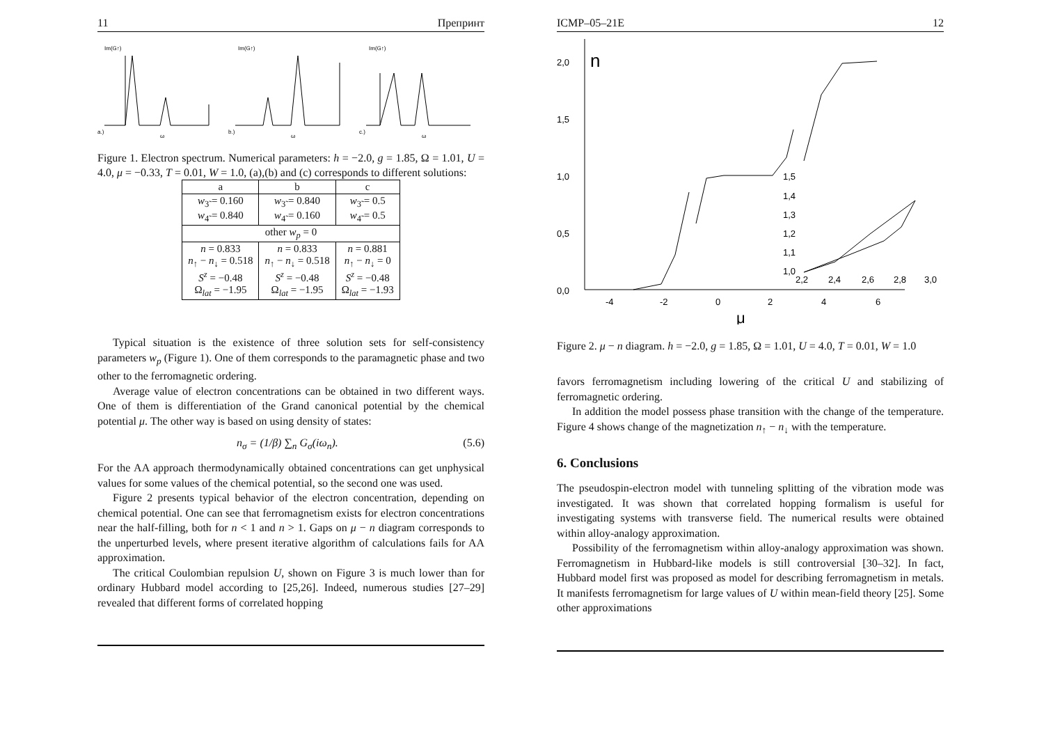11 Препринт
Im(G↑)
a.)
ω
Im(G↑)
b.)
ω
Im(G↑)
c.)
ω
Figure 1. Electron spectrum. Numerical parameters: h = −2.0, g = 1.85, Ω = 1.01, U = 4.0, μ = −0.33, T = 0.01, W = 1.0, (a),(b) and (c) corresponds to different solutions:
| a | b | c |
| --- | --- | --- |
| w<sub>3̃</sub> = 0.160 w<sub>4̃</sub> = 0.840 | w<sub>3̃</sub> = 0.840 w<sub>4̃</sub> = 0.160 | w<sub>3̃</sub> = 0.5 w<sub>4̃</sub> = 0.5 |
| other w<sub>p</sub> = 0 | | |
| n = 0.833 n<sub>↑</sub> − n<sub>↓</sub> = 0.518 S<sup>z</sup> = −0.48 Ω<sub>lat</sub> = −1.95 | n = 0.833 n<sub>↑</sub> − n<sub>↓</sub> = 0.518 S<sup>z</sup> = −0.48 Ω<sub>lat</sub> = −1.95 | n = 0.881 n<sub>↑</sub> − n<sub>↓</sub> = 0 S<sup>z</sup> = −0.48 Ω<sub>lat</sub> = −1.93 |
Typical situation is the existence of three solution sets for self-consistency parameters w<sub>p</sub> (Figure 1). One of them corresponds to the paramagnetic phase and two other to the ferromagnetic ordering.
Average value of electron concentrations can be obtained in two different ways. One of them is differentiation of the Grand canonical potential by the chemical potential μ. The other way is based on using density of states:
n<sub>σ</sub> = (1/β) ∑<sub>n</sub> G<sub>σ</sub>(iω<sub>n</sub>). (5.6)
For the AA approach thermodynamically obtained concentrations can get unphysical values for some values of the chemical potential, so the second one was used.
Figure 2 presents typical behavior of the electron concentration, depending on chemical potential. One can see that ferromagnetism exists for electron concentrations near the half-filling, both for n < 1 and n > 1. Gaps on μ − n diagram corresponds to the unperturbed levels, where present iterative algorithm of calculations fails for AA approximation.
The critical Coulombian repulsion U, shown on Figure 3 is much lower than for ordinary Hubbard model according to [25,26]. Indeed, numerous studies [27–29] revealed that different forms of correlated hopping
ICMP–05–21E 12
2,0
n
1,5
1,0
0,5
0,0
-4
-2
0
2
4
6
μ
1,5
1,4
1,3
1,2
1,1
1,0
2,2
2,4
2,6
2,8
3,0
Figure 2. μ − n diagram. h = −2.0, g = 1.85, Ω = 1.01, U = 4.0, T = 0.01, W = 1.0
favors ferromagnetism including lowering of the critical U and stabilizing of ferromagnetic ordering.
In addition the model possess phase transition with the change of the temperature. Figure 4 shows change of the magnetization n<sub>↑</sub> − n<sub>↓</sub> with the temperature.
6. Conclusions
The pseudospin-electron model with tunneling splitting of the vibration mode was investigated. It was shown that correlated hopping formalism is useful for investigating systems with transverse field. The numerical results were obtained within alloy-analogy approximation.
Possibility of the ferromagnetism within alloy-analogy approximation was shown. Ferromagnetism in Hubbard-like models is still controversial [30–32]. In fact, Hubbard model first was proposed as model for describing ferromagnetism in metals. It manifests ferromagnetism for large values of U within mean-field theory [25]. Some other approximations